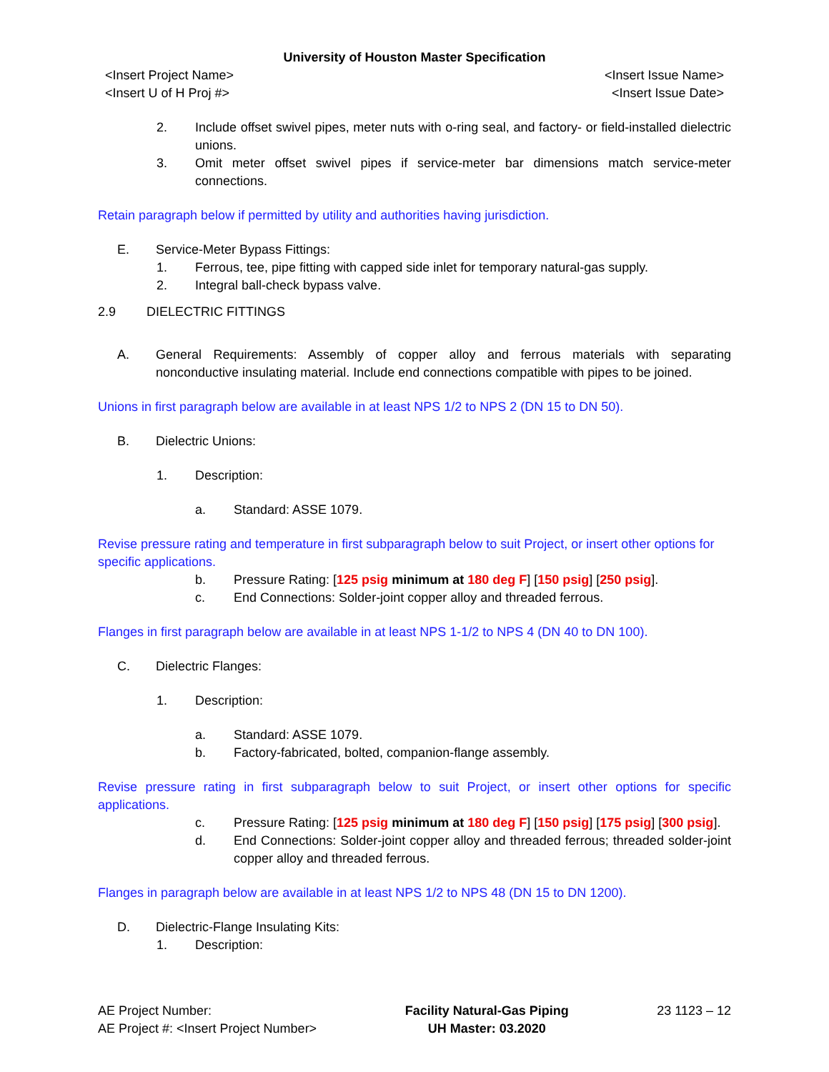University of Houston Master Specification
<Insert Project Name> <Insert Issue Name>
<Insert U of H Proj #> <Insert Issue Date>
2. Include offset swivel pipes, meter nuts with o-ring seal, and factory- or field-installed dielectric unions.
3. Omit meter offset swivel pipes if service-meter bar dimensions match service-meter connections.
Retain paragraph below if permitted by utility and authorities having jurisdiction.
E. Service-Meter Bypass Fittings:
1. Ferrous, tee, pipe fitting with capped side inlet for temporary natural-gas supply.
2. Integral ball-check bypass valve.
2.9 DIELECTRIC FITTINGS
A. General Requirements: Assembly of copper alloy and ferrous materials with separating nonconductive insulating material. Include end connections compatible with pipes to be joined.
Unions in first paragraph below are available in at least NPS 1/2 to NPS 2 (DN 15 to DN 50).
B. Dielectric Unions:
1. Description:
a. Standard: ASSE 1079.
Revise pressure rating and temperature in first subparagraph below to suit Project, or insert other options for specific applications.
b. Pressure Rating: [125 psig minimum at 180 deg F] [150 psig] [250 psig].
c. End Connections: Solder-joint copper alloy and threaded ferrous.
Flanges in first paragraph below are available in at least NPS 1-1/2 to NPS 4 (DN 40 to DN 100).
C. Dielectric Flanges:
1. Description:
a. Standard: ASSE 1079.
b. Factory-fabricated, bolted, companion-flange assembly.
Revise pressure rating in first subparagraph below to suit Project, or insert other options for specific applications.
c. Pressure Rating: [125 psig minimum at 180 deg F] [150 psig] [175 psig] [300 psig].
d. End Connections: Solder-joint copper alloy and threaded ferrous; threaded solder-joint copper alloy and threaded ferrous.
Flanges in paragraph below are available in at least NPS 1/2 to NPS 48 (DN 15 to DN 1200).
D. Dielectric-Flange Insulating Kits:
1. Description:
AE Project Number:
AE Project #: <Insert Project Number>
Facility Natural-Gas Piping
UH Master: 03.2020
23 1123 – 12